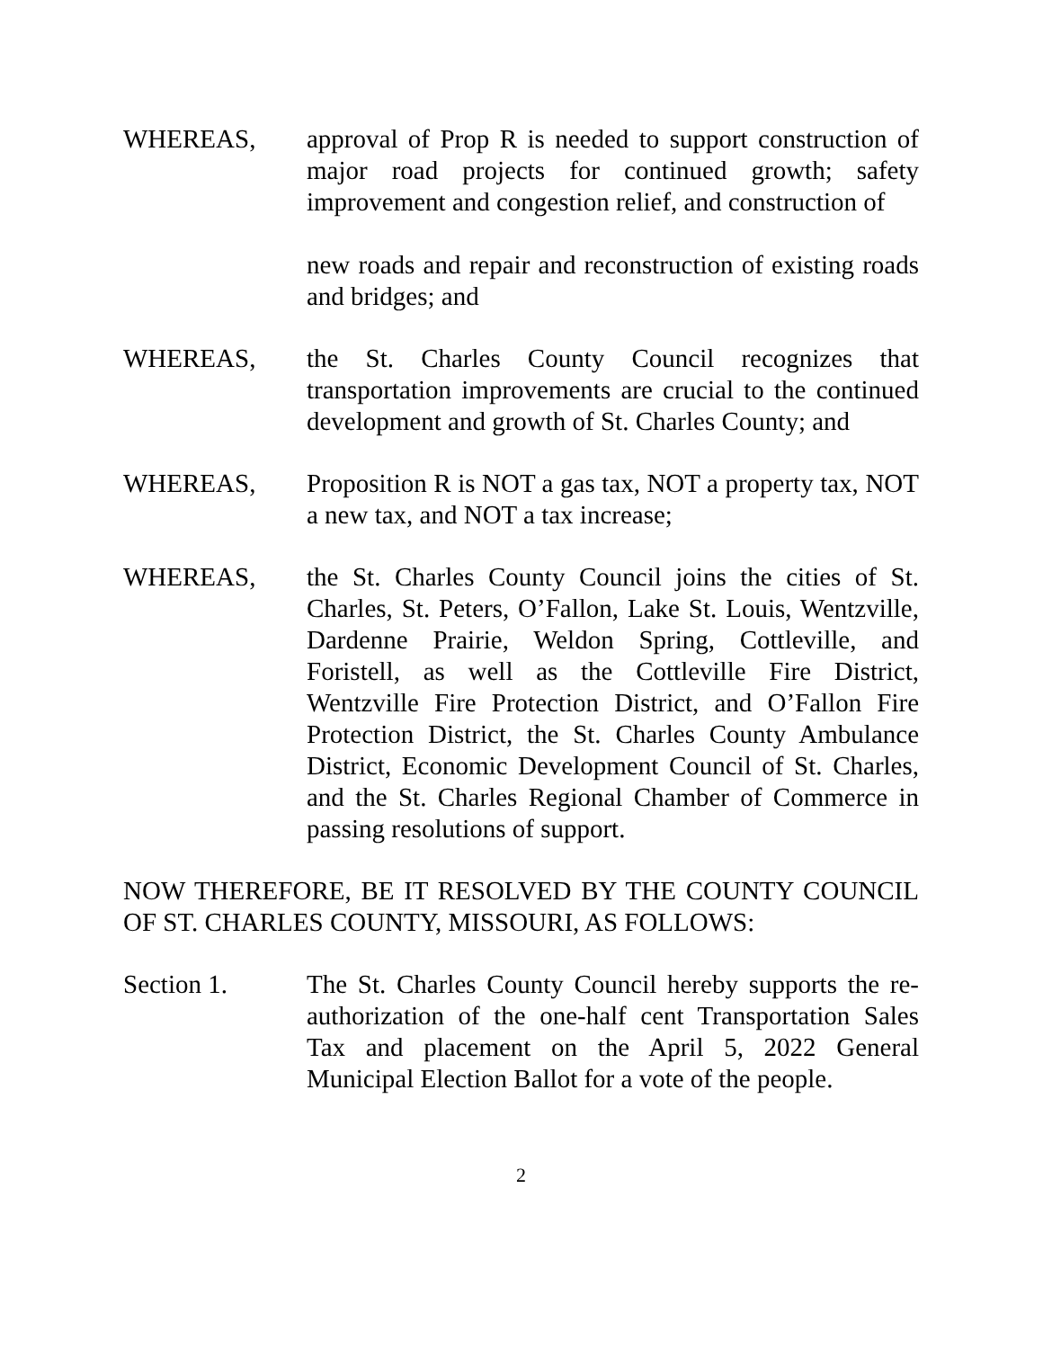WHEREAS, approval of Prop R is needed to support construction of major road projects for continued growth; safety improvement and congestion relief, and construction of
new roads and repair and reconstruction of existing roads and bridges; and
WHEREAS, the St. Charles County Council recognizes that transportation improvements are crucial to the continued development and growth of St. Charles County; and
WHEREAS, Proposition R is NOT a gas tax, NOT a property tax, NOT a new tax, and NOT a tax increase;
WHEREAS, the St. Charles County Council joins the cities of St. Charles, St. Peters, O’Fallon, Lake St. Louis, Wentzville, Dardenne Prairie, Weldon Spring, Cottleville, and Foristell, as well as the Cottleville Fire District, Wentzville Fire Protection District, and O’Fallon Fire Protection District, the St. Charles County Ambulance District, Economic Development Council of St. Charles, and the St. Charles Regional Chamber of Commerce in passing resolutions of support.
NOW THEREFORE, BE IT RESOLVED BY THE COUNTY COUNCIL OF ST. CHARLES COUNTY, MISSOURI, AS FOLLOWS:
Section 1. The St. Charles County Council hereby supports the re-authorization of the one-half cent Transportation Sales Tax and placement on the April 5, 2022 General Municipal Election Ballot for a vote of the people.
2